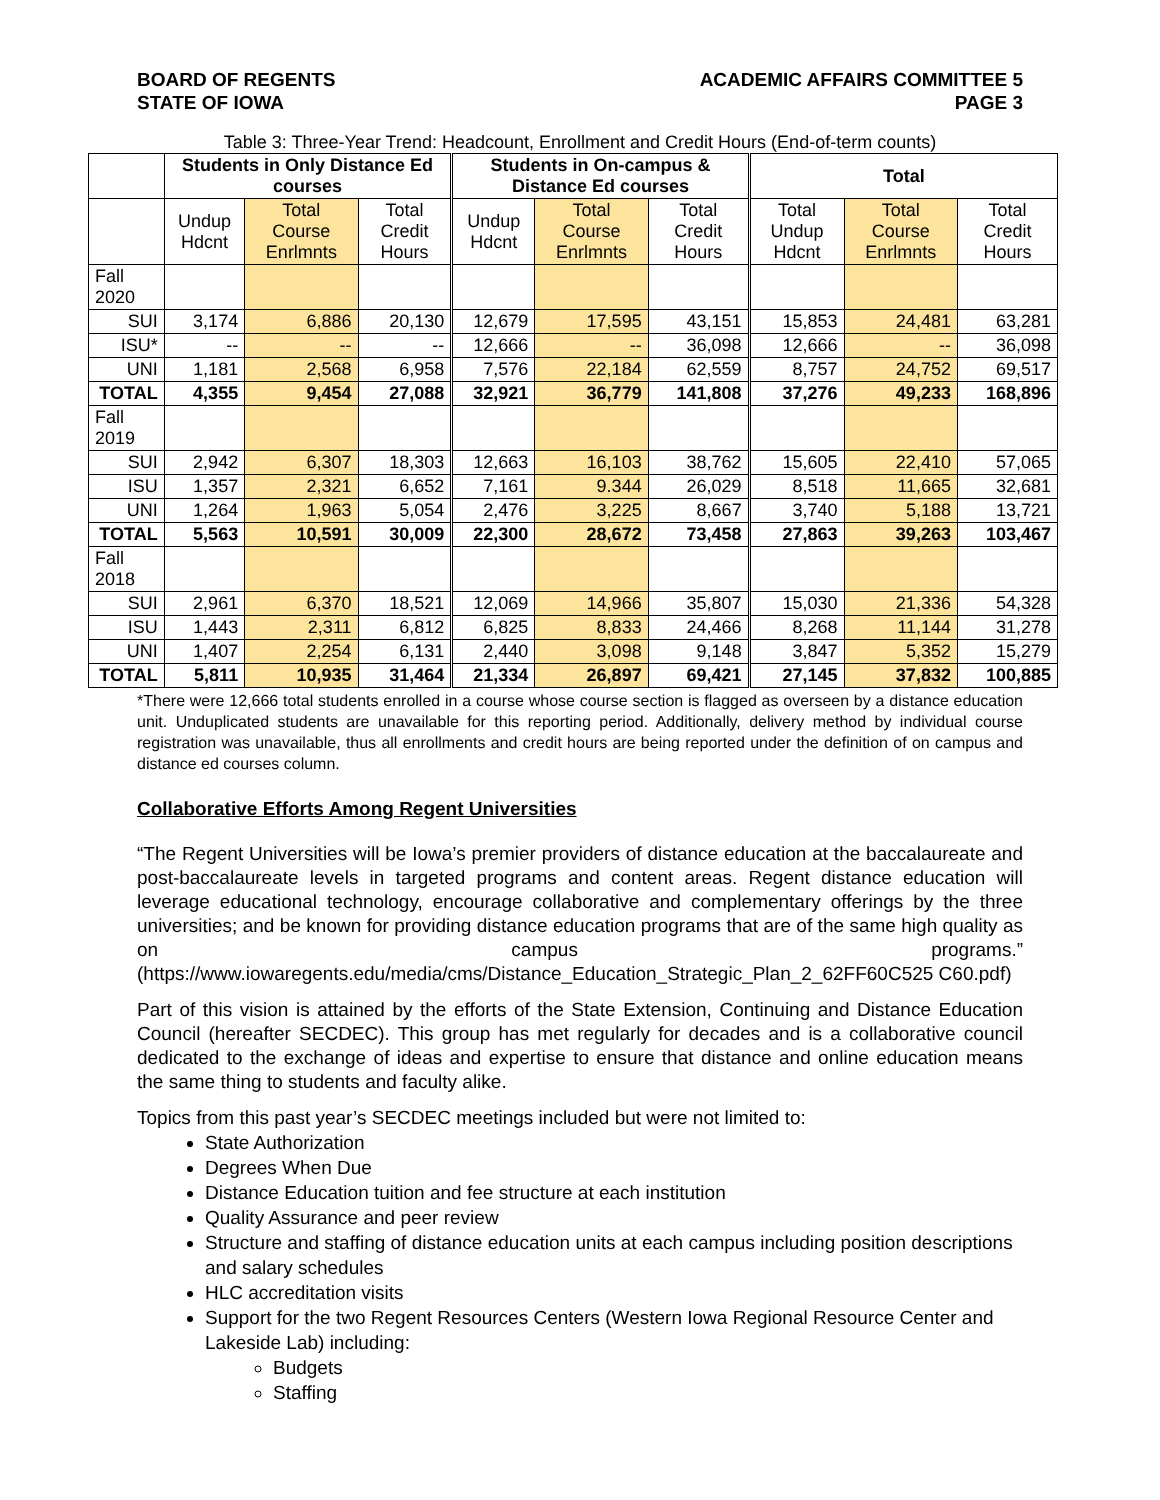BOARD OF REGENTS
STATE OF IOWA
ACADEMIC AFFAIRS COMMITTEE 5
PAGE 3
Table 3: Three-Year Trend: Headcount, Enrollment and Credit Hours (End-of-term counts)
| | Students in Only Distance Ed courses | | | Students in On-campus & Distance Ed courses | | | Total | | |
| --- | --- | --- | --- | --- | --- | --- | --- | --- | --- |
| | Undup Hdcnt | Total Course Enrlmnts | Total Credit Hours | Undup Hdcnt | Total Course Enrlmnts | Total Credit Hours | Total Undup Hdcnt | Total Course Enrlmnts | Total Credit Hours |
| Fall 2020 | | | | | | | | | |
| SUI | 3,174 | 6,886 | 20,130 | 12,679 | 17,595 | 43,151 | 15,853 | 24,481 | 63,281 |
| ISU* | -- | -- | -- | 12,666 | -- | 36,098 | 12,666 | -- | 36,098 |
| UNI | 1,181 | 2,568 | 6,958 | 7,576 | 22,184 | 62,559 | 8,757 | 24,752 | 69,517 |
| TOTAL | 4,355 | 9,454 | 27,088 | 32,921 | 36,779 | 141,808 | 37,276 | 49,233 | 168,896 |
| Fall 2019 | | | | | | | | | |
| SUI | 2,942 | 6,307 | 18,303 | 12,663 | 16,103 | 38,762 | 15,605 | 22,410 | 57,065 |
| ISU | 1,357 | 2,321 | 6,652 | 7,161 | 9.344 | 26,029 | 8,518 | 11,665 | 32,681 |
| UNI | 1,264 | 1,963 | 5,054 | 2,476 | 3,225 | 8,667 | 3,740 | 5,188 | 13,721 |
| TOTAL | 5,563 | 10,591 | 30,009 | 22,300 | 28,672 | 73,458 | 27,863 | 39,263 | 103,467 |
| Fall 2018 | | | | | | | | | |
| SUI | 2,961 | 6,370 | 18,521 | 12,069 | 14,966 | 35,807 | 15,030 | 21,336 | 54,328 |
| ISU | 1,443 | 2,311 | 6,812 | 6,825 | 8,833 | 24,466 | 8,268 | 11,144 | 31,278 |
| UNI | 1,407 | 2,254 | 6,131 | 2,440 | 3,098 | 9,148 | 3,847 | 5,352 | 15,279 |
| TOTAL | 5,811 | 10,935 | 31,464 | 21,334 | 26,897 | 69,421 | 27,145 | 37,832 | 100,885 |
*There were 12,666 total students enrolled in a course whose course section is flagged as overseen by a distance education unit. Unduplicated students are unavailable for this reporting period. Additionally, delivery method by individual course registration was unavailable, thus all enrollments and credit hours are being reported under the definition of on campus and distance ed courses column.
Collaborative Efforts Among Regent Universities
“The Regent Universities will be Iowa’s premier providers of distance education at the baccalaureate and post-baccalaureate levels in targeted programs and content areas. Regent distance education will leverage educational technology, encourage collaborative and complementary offerings by the three universities; and be known for providing distance education programs that are of the same high quality as on campus programs.” (https://www.iowaregents.edu/media/cms/Distance_Education_Strategic_Plan_2_62FF60C525 C60.pdf)
Part of this vision is attained by the efforts of the State Extension, Continuing and Distance Education Council (hereafter SECDEC). This group has met regularly for decades and is a collaborative council dedicated to the exchange of ideas and expertise to ensure that distance and online education means the same thing to students and faculty alike.
Topics from this past year’s SECDEC meetings included but were not limited to:
State Authorization
Degrees When Due
Distance Education tuition and fee structure at each institution
Quality Assurance and peer review
Structure and staffing of distance education units at each campus including position descriptions and salary schedules
HLC accreditation visits
Support for the two Regent Resources Centers (Western Iowa Regional Resource Center and Lakeside Lab) including:
Budgets
Staffing